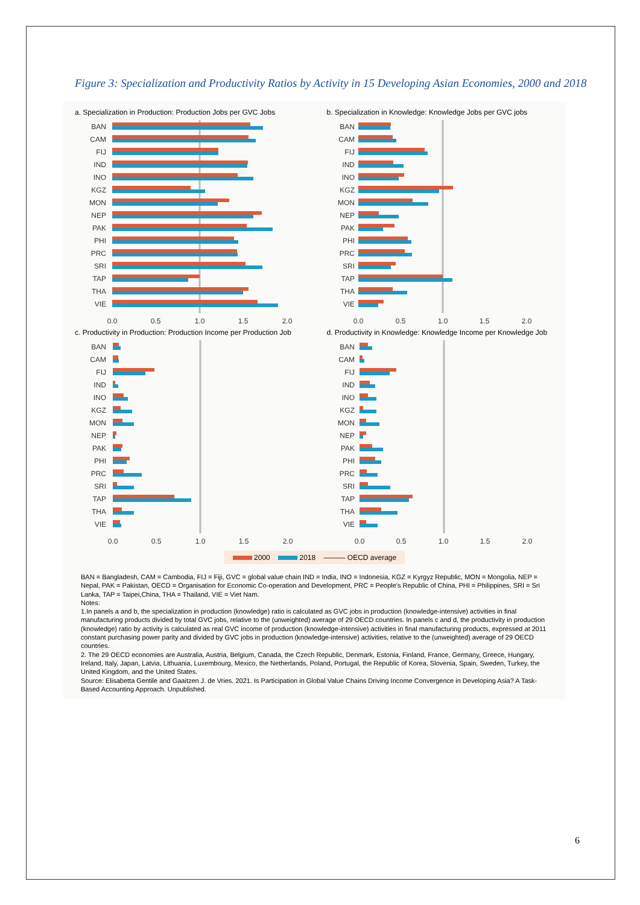Figure 3: Specialization and Productivity Ratios by Activity in 15 Developing Asian Economies, 2000 and 2018
a. Specialization in Production: Production Jobs per GVC Jobs
BAN
CAM
FIJ
IND
INO
KGZ
MON
NEP
PAK
PHI
PRC
SRI
TAP
THA
VIE
0.0
0.5
1.0
1.5
2.0
b. Specialization in Knowledge: Knowledge Jobs per GVC jobs
BAN
CAM
FIJ
IND
INO
KGZ
MON
NEP
PAK
PHI
PRC
SRI
TAP
THA
VIE
0.0
0.5
1.0
1.5
2.0
c. Productivity in Production: Production Income per Production Job
BAN
CAM
FIJ
IND
INO
KGZ
MON
NEP
PAK
PHI
PRC
SRI
TAP
THA
VIE
0.0
0.5
1.0
1.5
2.0
d. Productivity in Knowledge: Knowledge Income per Knowledge Job
BAN
CAM
FIJ
IND
INO
KGZ
MON
NEP
PAK
PHI
PRC
SRI
TAP
THA
VIE
0.0
0.5
1.0
1.5
2.0
2000 2018 ——— OECD average
BAN = Bangladesh, CAM = Cambodia, FIJ = Fiji, GVC = global value chain IND = India, INO = Indonesia, KGZ = Kyrgyz Republic, MON = Mongolia, NEP = Nepal, PAK = Pakistan, OECD = Organisation for Economic Co-operation and Development, PRC = People's Republic of China, PHI = Philippines, SRI = Sri Lanka, TAP = Taipei,China, THA = Thailand, VIE = Viet Nam.
Notes:
1.In panels a and b, the specialization in production (knowledge) ratio is calculated as GVC jobs in production (knowledge-intensive) activities in final manufacturing products divided by total GVC jobs, relative to the (unweighted) average of 29 OECD countries. In panels c and d, the productivity in production (knowledge) ratio by activity is calculated as real GVC income of production (knowledge-intensive) activities in final manufacturing products, expressed at 2011 constant purchasing power parity and divided by GVC jobs in production (knowledge-intensive) activities, relative to the (unweighted) average of 29 OECD countries.
2. The 29 OECD economies are Australia, Austria, Belgium, Canada, the Czech Republic, Denmark, Estonia, Finland, France, Germany, Greece, Hungary, Ireland, Italy, Japan, Latvia, Lithuania, Luxembourg, Mexico, the Netherlands, Poland, Portugal, the Republic of Korea, Slovenia, Spain, Sweden, Turkey, the United Kingdom, and the United States.
Source: Elisabetta Gentile and Gaaitzen J. de Vries. 2021. Is Participation in Global Value Chains Driving Income Convergence in Developing Asia? A Task-Based Accounting Approach. Unpublished.
6